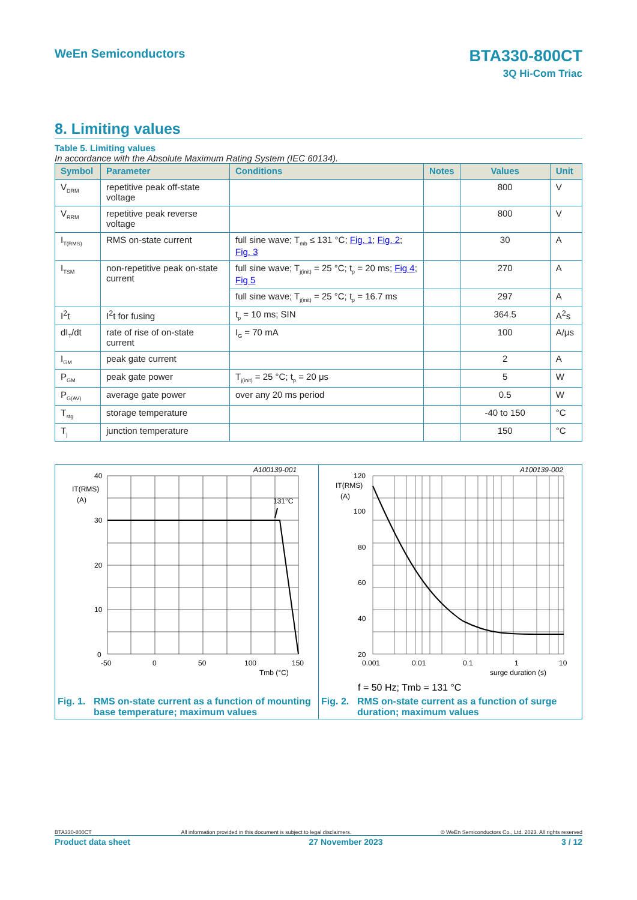WeEn Semiconductors
BTA330-800CT
3Q Hi-Com Triac
8. Limiting values
Table 5. Limiting values
In accordance with the Absolute Maximum Rating System (IEC 60134).
| Symbol | Parameter | Conditions | Notes | Values | Unit |
| --- | --- | --- | --- | --- | --- |
| V<sub>DRM</sub> | repetitive peak off-state voltage | | | 800 | V |
| V<sub>RRM</sub> | repetitive peak reverse voltage | | | 800 | V |
| I<sub>T(RMS)</sub> | RMS on-state current | full sine wave; T<sub>mb</sub> ≤ 131 °C; Fig. 1 ; Fig. 2 ; Fig. 3 | | 30 | A |
| I<sub>TSM</sub> | non-repetitive peak on-state current | full sine wave; T<sub>j(init)</sub> = 25 °C; t<sub>p</sub> = 20 ms; Fig 4 ; Fig 5 | | 270 | A |
| | | full sine wave; T<sub>j(init)</sub> = 25 °C; t<sub>p</sub> = 16.7 ms | | 297 | A |
| I<sup>2</sup>t | I<sup>2</sup>t for fusing | t<sub>p</sub> = 10 ms; SIN | | 364.5 | A<sup>2</sup>s |
| dI<sub>T</sub>/dt | rate of rise of on-state current | I<sub>G</sub> = 70 mA | | 100 | A/μs |
| I<sub>GM</sub> | peak gate current | | | 2 | A |
| P<sub>GM</sub> | peak gate power | T<sub>j(init)</sub> = 25 °C; t<sub>p</sub> = 20 μs | | 5 | W |
| P<sub>G(AV)</sub> | average gate power | over any 20 ms period | | 0.5 | W |
| T<sub>stg</sub> | storage temperature | | | -40 to 150 | °C |
| T<sub>j</sub> | junction temperature | | | 150 | °C |
A100139-001
131°C
40
30
20
10
0
-50
0
50
100
150
Tmb (°C)
IT(RMS)
(A)
Fig. 1. RMS on-state current as a function of mounting
base temperature; maximum values
A100139-002
120
100
80
60
40
20
0.001
0.01
0.1
1
10
surge duration (s)
IT(RMS)
(A)
f = 50 Hz; Tmb = 131 °C
Fig. 2. RMS on-state current as a function of surge
duration; maximum values
BTA330-800CT All information provided in this document is subject to legal disclaimers. © WeEn Semiconductors Co., Ltd. 2023. All rights reserved
Product data sheet 27 November 2023 3 / 12